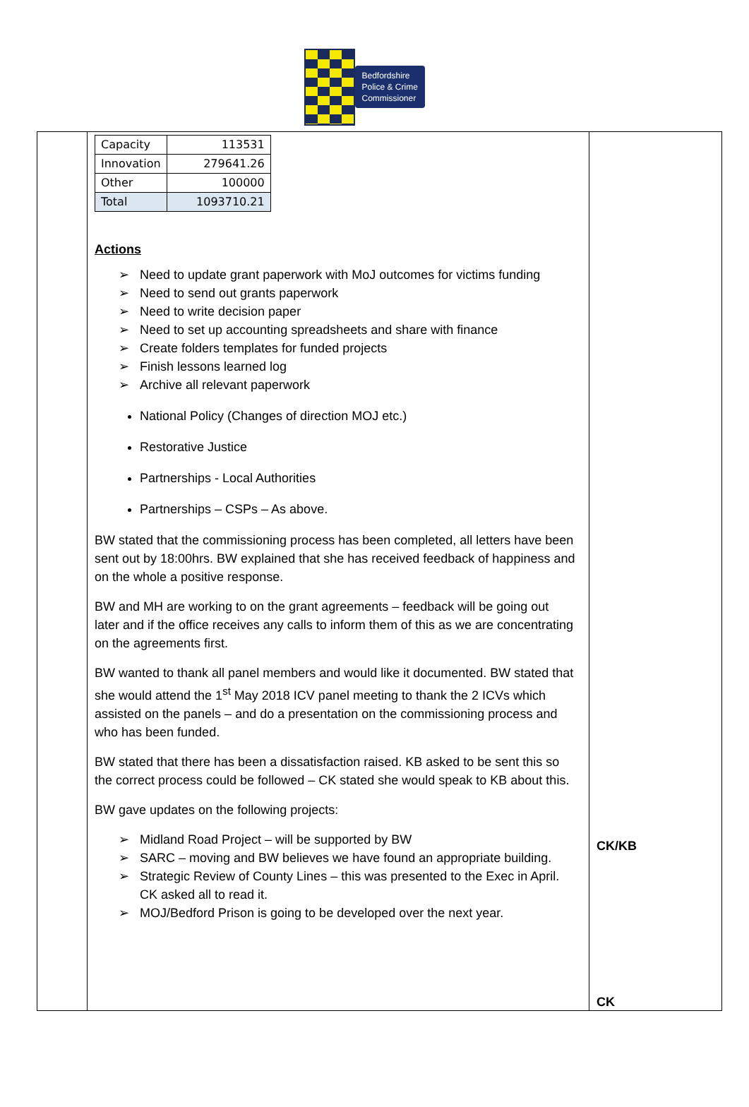Bedfordshire
Police & Crime
Commissioner
| | / Capacity / 113531 / / Innovation / 279641.26 / / Other / 100000 / / Total / 1093710.21 / Actions Need to update grant paperwork with MoJ outcomes for victims funding Need to send out grants paperwork Need to write decision paper Need to set up accounting spreadsheets and share with finance Create folders templates for funded projects Finish lessons learned log Archive all relevant paperwork National Policy (Changes of direction MOJ etc.) Restorative Justice Partnerships - Local Authorities Partnerships – CSPs – As above. BW stated that the commissioning process has been completed, all letters have been sent out by 18:00hrs. BW explained that she has received feedback of happiness and on the whole a positive response. BW and MH are working to on the grant agreements – feedback will be going out later and if the office receives any calls to inform them of this as we are concentrating on the agreements first. BW wanted to thank all panel members and would like it documented. BW stated that she would attend the 1<sup>st</sup> May 2018 ICV panel meeting to thank the 2 ICVs which assisted on the panels – and do a presentation on the commissioning process and who has been funded. BW stated that there has been a dissatisfaction raised. KB asked to be sent this so the correct process could be followed – CK stated she would speak to KB about this. BW gave updates on the following projects: Midland Road Project – will be supported by BW SARC – moving and BW believes we have found an appropriate building. Strategic Review of County Lines – this was presented to the Exec in April. CK asked all to read it. MOJ/Bedford Prison is going to be developed over the next year. | CK/KB CK |